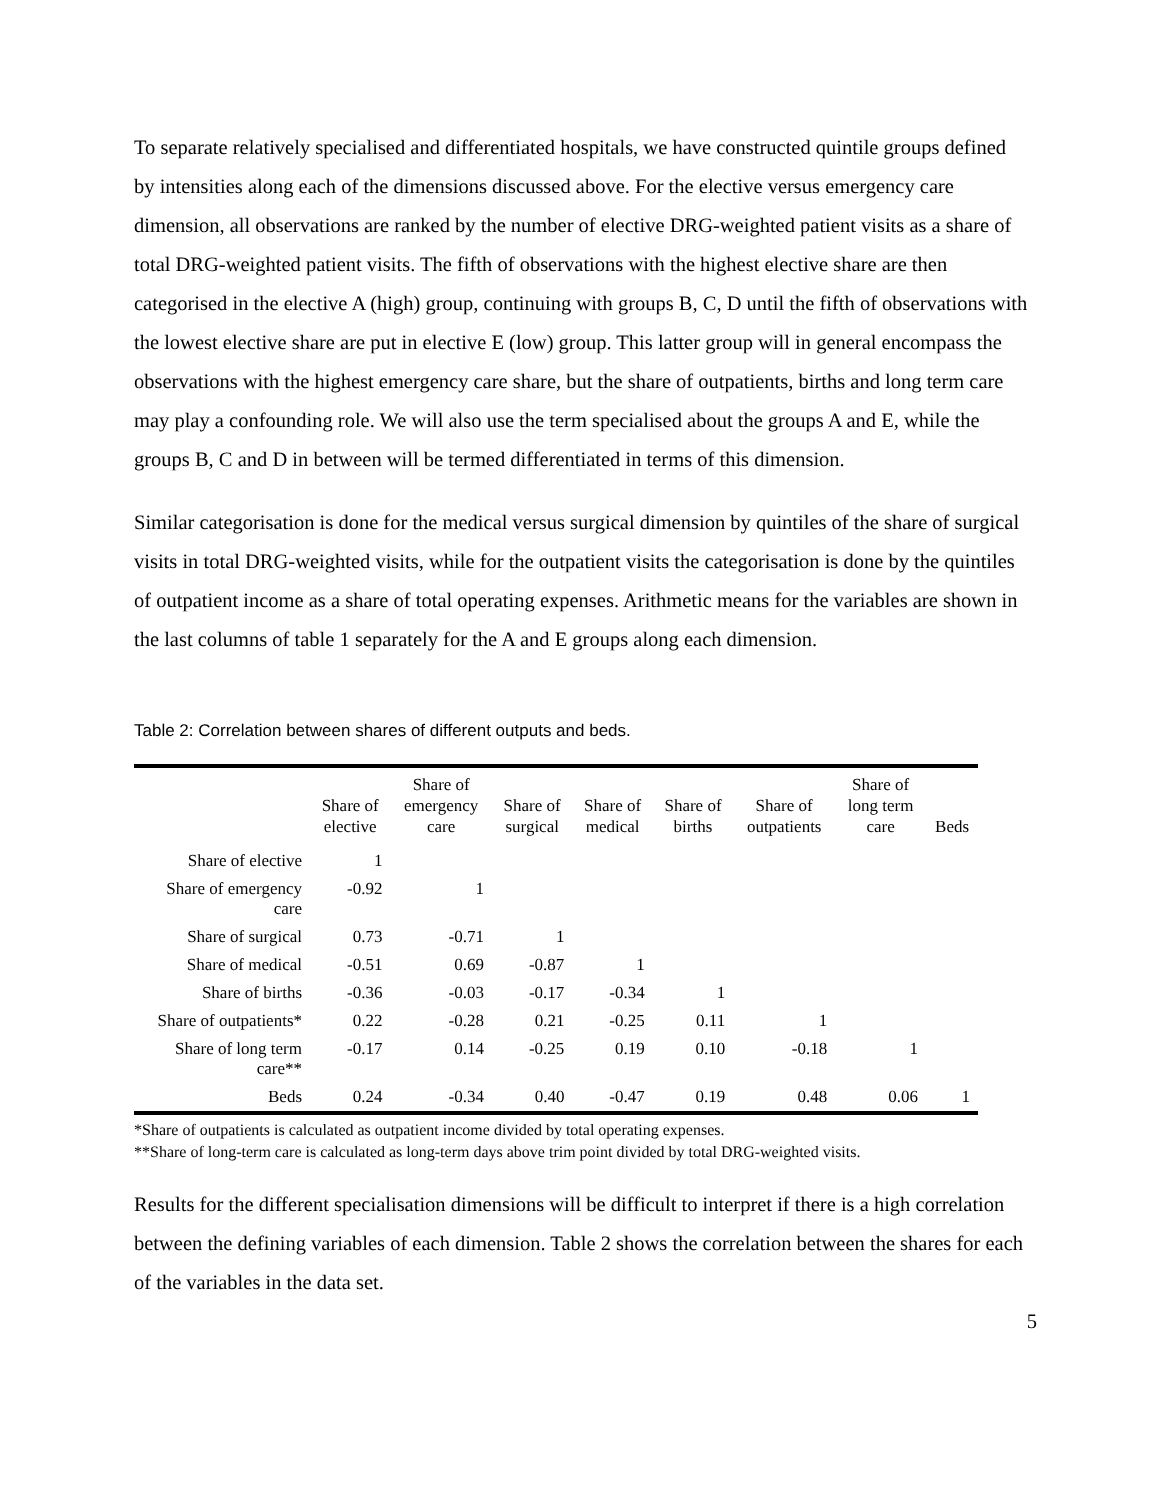To separate relatively specialised and differentiated hospitals, we have constructed quintile groups defined by intensities along each of the dimensions discussed above. For the elective versus emergency care dimension, all observations are ranked by the number of elective DRG-weighted patient visits as a share of total DRG-weighted patient visits. The fifth of observations with the highest elective share are then categorised in the elective A (high) group, continuing with groups B, C, D until the fifth of observations with the lowest elective share are put in elective E (low) group. This latter group will in general encompass the observations with the highest emergency care share, but the share of outpatients, births and long term care may play a confounding role. We will also use the term specialised about the groups A and E, while the groups B, C and D in between will be termed differentiated in terms of this dimension.
Similar categorisation is done for the medical versus surgical dimension by quintiles of the share of surgical visits in total DRG-weighted visits, while for the outpatient visits the categorisation is done by the quintiles of outpatient income as a share of total operating expenses. Arithmetic means for the variables are shown in the last columns of table 1 separately for the A and E groups along each dimension.
Table 2: Correlation between shares of different outputs and beds.
| | Share of elective | Share of emergency care | Share of surgical | Share of medical | Share of births | Share of outpatients | Share of long term care | Beds |
| --- | --- | --- | --- | --- | --- | --- | --- | --- |
| Share of elective | 1 | | | | | | | |
| Share of emergency care | -0.92 | 1 | | | | | | |
| Share of surgical | 0.73 | -0.71 | 1 | | | | | |
| Share of medical | -0.51 | 0.69 | -0.87 | 1 | | | | |
| Share of births | -0.36 | -0.03 | -0.17 | -0.34 | 1 | | | |
| Share of outpatients* | 0.22 | -0.28 | 0.21 | -0.25 | 0.11 | 1 | | |
| Share of long term care** | -0.17 | 0.14 | -0.25 | 0.19 | 0.10 | -0.18 | 1 | |
| Beds | 0.24 | -0.34 | 0.40 | -0.47 | 0.19 | 0.48 | 0.06 | 1 |
*Share of outpatients is calculated as outpatient income divided by total operating expenses.
**Share of long-term care is calculated as long-term days above trim point divided by total DRG-weighted visits.
Results for the different specialisation dimensions will be difficult to interpret if there is a high correlation between the defining variables of each dimension. Table 2 shows the correlation between the shares for each of the variables in the data set.
5